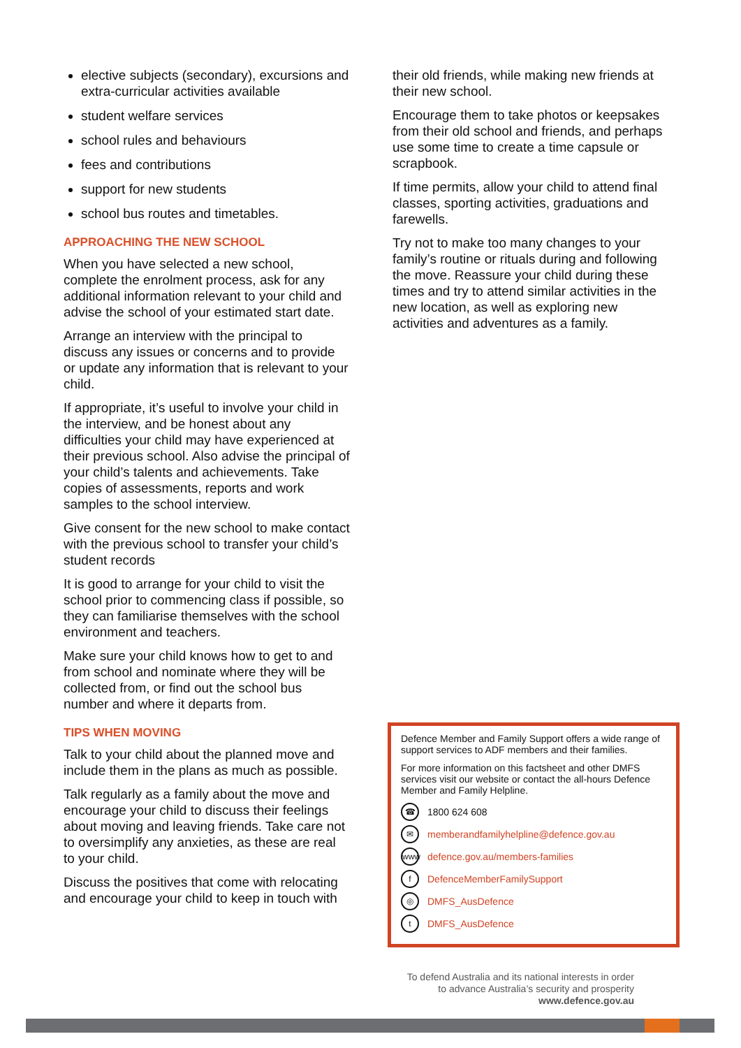elective subjects (secondary), excursions and extra-curricular activities available
student welfare services
school rules and behaviours
fees and contributions
support for new students
school bus routes and timetables.
APPROACHING THE NEW SCHOOL
When you have selected a new school, complete the enrolment process, ask for any additional information relevant to your child and advise the school of your estimated start date.
Arrange an interview with the principal to discuss any issues or concerns and to provide or update any information that is relevant to your child.
If appropriate, it’s useful to involve your child in the interview, and be honest about any difficulties your child may have experienced at their previous school. Also advise the principal of your child’s talents and achievements. Take copies of assessments, reports and work samples to the school interview.
Give consent for the new school to make contact with the previous school to transfer your child’s student records
It is good to arrange for your child to visit the school prior to commencing class if possible, so they can familiarise themselves with the school environment and teachers.
Make sure your child knows how to get to and from school and nominate where they will be collected from, or find out the school bus number and where it departs from.
TIPS WHEN MOVING
Talk to your child about the planned move and include them in the plans as much as possible.
Talk regularly as a family about the move and encourage your child to discuss their feelings about moving and leaving friends. Take care not to oversimplify any anxieties, as these are real to your child.
Discuss the positives that come with relocating and encourage your child to keep in touch with
their old friends, while making new friends at their new school.
Encourage them to take photos or keepsakes from their old school and friends, and perhaps use some time to create a time capsule or scrapbook.
If time permits, allow your child to attend final classes, sporting activities, graduations and farewells.
Try not to make too many changes to your family’s routine or rituals during and following the move. Reassure your child during these times and try to attend similar activities in the new location, as well as exploring new activities and adventures as a family.
Defence Member and Family Support offers a wide range of support services to ADF members and their families.
For more information on this factsheet and other DMFS services visit our website or contact the all-hours Defence Member and Family Helpline.
☎ 1800 624 608
✉ memberandfamilyhelpline@defence.gov.au
www defence.gov.au/members-families
f DefenceMemberFamilySupport
◎ DMFS_AusDefence
t DMFS_AusDefence
To defend Australia and its national interests in order
to advance Australia’s security and prosperity
www.defence.gov.au